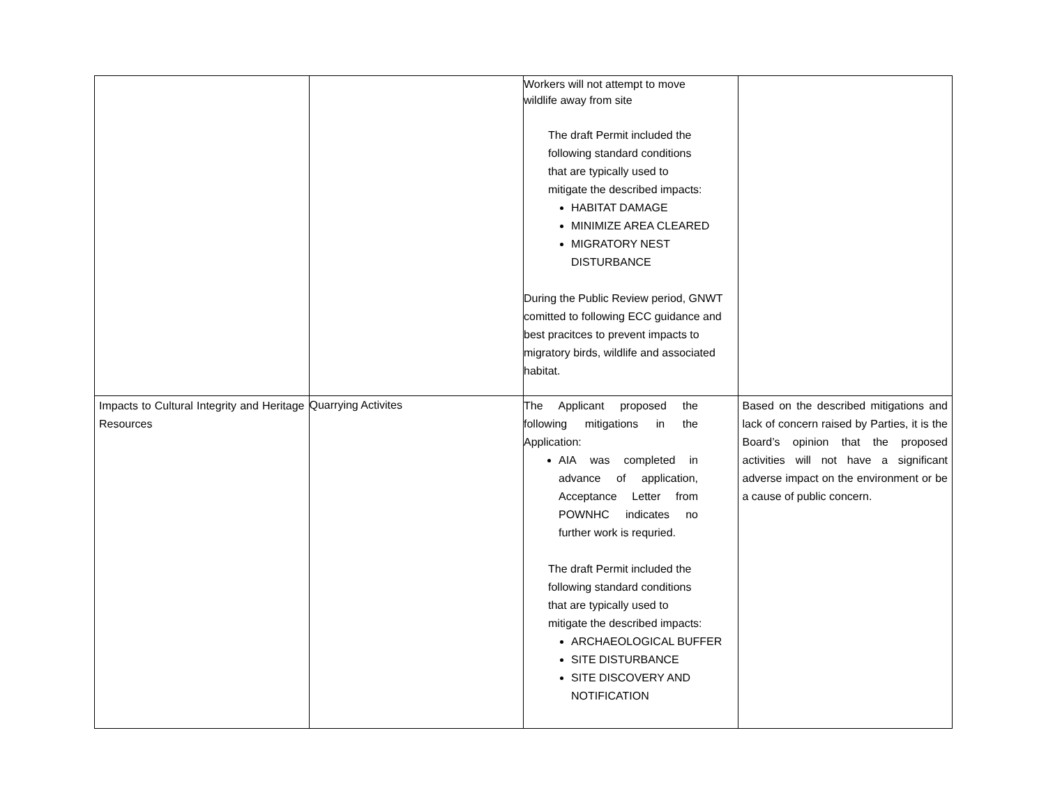| | | Workers will not attempt to move wildlife away from site The draft Permit included the following standard conditions that are typically used to mitigate the described impacts: HABITAT DAMAGE MINIMIZE AREA CLEARED MIGRATORY NEST DISTURBANCE During the Public Review period, GNWT comitted to following ECC guidance and best pracitces to prevent impacts to migratory birds, wildlife and associated habitat. | |
| Impacts to Cultural Integrity and Heritage Resources | Quarrying Activites | The Applicant proposed the following mitigations in the Application: AIA was completed in advance of application, Acceptance Letter from POWNHC indicates no further work is requried. The draft Permit included the following standard conditions that are typically used to mitigate the described impacts: ARCHAEOLOGICAL BUFFER SITE DISTURBANCE SITE DISCOVERY AND NOTIFICATION | Based on the described mitigations and lack of concern raised by Parties, it is the Board’s opinion that the proposed activities will not have a significant adverse impact on the environment or be a cause of public concern. |